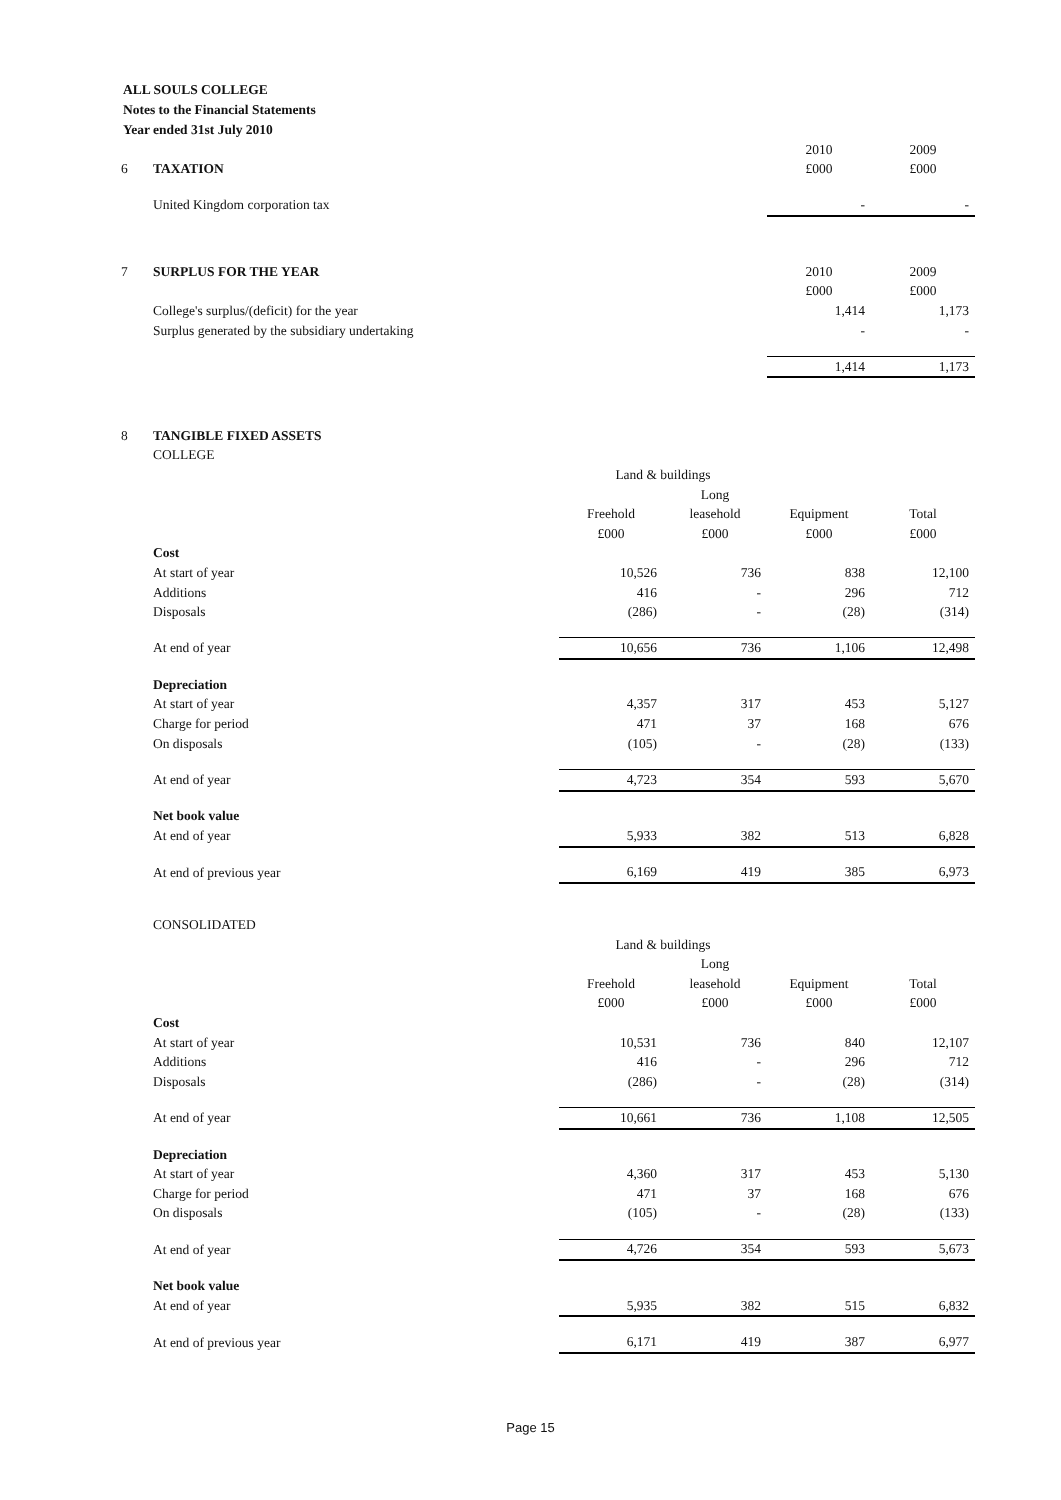ALL SOULS COLLEGE
Notes to the Financial Statements
Year ended 31st July 2010
| | | 2010 | 2009 |
| 6 | TAXATION | £000 | £000 |
| | United Kingdom corporation tax | - | - |
| 7 | SURPLUS FOR THE YEAR | 2010 | 2009 |
| | | £000 | £000 |
| | College's surplus/(deficit) for the year | 1,414 | 1,173 |
| | Surplus generated by the subsidiary undertaking | - | - |
| | | 1,414 | 1,173 |
| 8 | TANGIBLE FIXED ASSETS | | | | |
| | COLLEGE | | | | |
| | | Land & buildings | | | |
| | | | Long | | |
| | | Freehold | leasehold | Equipment | Total |
| | | £000 | £000 | £000 | £000 |
| | Cost | | | | |
| | At start of year | 10,526 | 736 | 838 | 12,100 |
| | Additions | 416 | - | 296 | 712 |
| | Disposals | (286) | - | (28) | (314) |
| | At end of year | 10,656 | 736 | 1,106 | 12,498 |
| | Depreciation | | | | |
| | At start of year | 4,357 | 317 | 453 | 5,127 |
| | Charge for period | 471 | 37 | 168 | 676 |
| | On disposals | (105) | - | (28) | (133) |
| | At end of year | 4,723 | 354 | 593 | 5,670 |
| | Net book value | | | | |
| | At end of year | 5,933 | 382 | 513 | 6,828 |
| | At end of previous year | 6,169 | 419 | 385 | 6,973 |
| | CONSOLIDATED | | | | |
| | | Land & buildings | | | |
| | | | Long | | |
| | | Freehold | leasehold | Equipment | Total |
| | | £000 | £000 | £000 | £000 |
| | Cost | | | | |
| | At start of year | 10,531 | 736 | 840 | 12,107 |
| | Additions | 416 | - | 296 | 712 |
| | Disposals | (286) | - | (28) | (314) |
| | At end of year | 10,661 | 736 | 1,108 | 12,505 |
| | Depreciation | | | | |
| | At start of year | 4,360 | 317 | 453 | 5,130 |
| | Charge for period | 471 | 37 | 168 | 676 |
| | On disposals | (105) | - | (28) | (133) |
| | At end of year | 4,726 | 354 | 593 | 5,673 |
| | Net book value | | | | |
| | At end of year | 5,935 | 382 | 515 | 6,832 |
| | At end of previous year | 6,171 | 419 | 387 | 6,977 |
Page 15